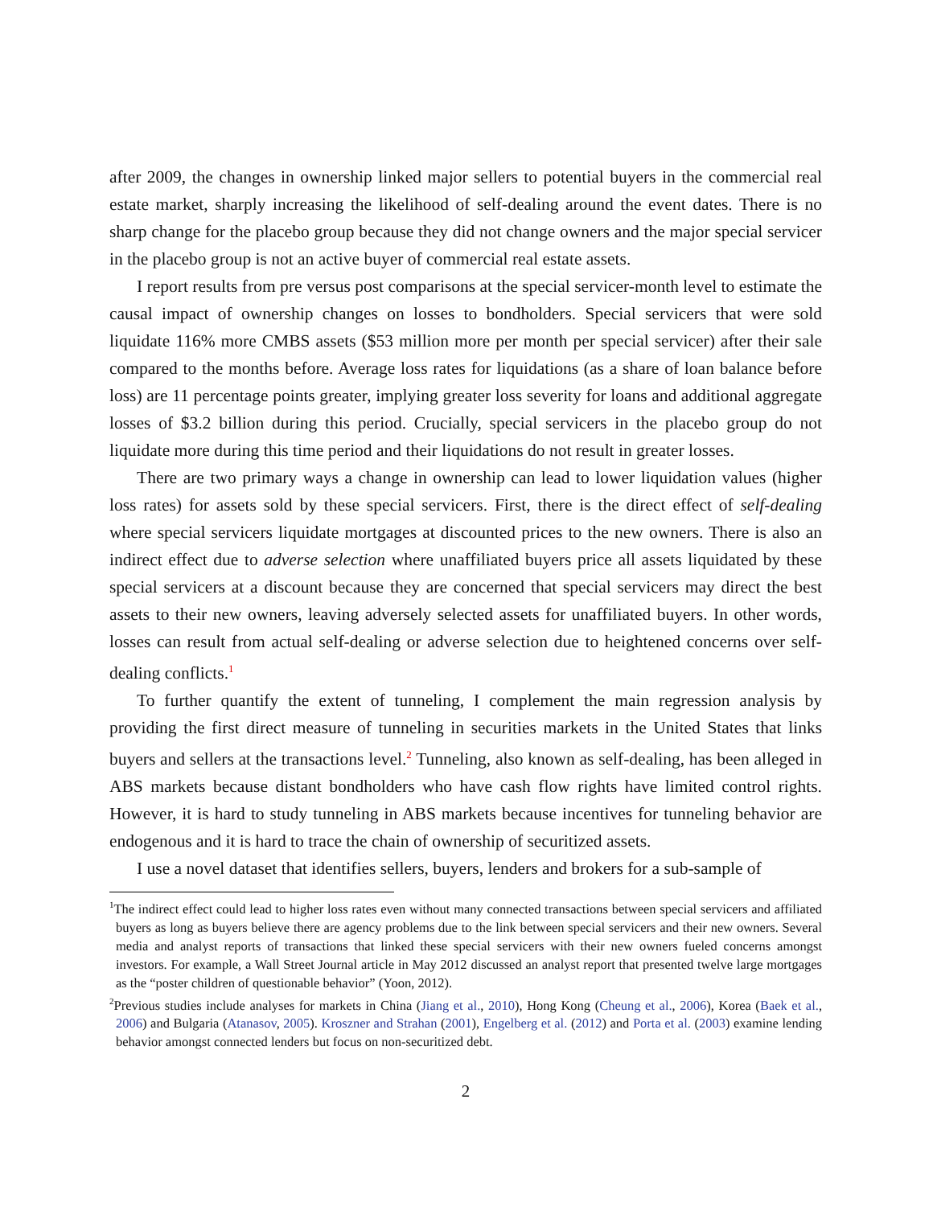after 2009, the changes in ownership linked major sellers to potential buyers in the commercial real estate market, sharply increasing the likelihood of self-dealing around the event dates. There is no sharp change for the placebo group because they did not change owners and the major special servicer in the placebo group is not an active buyer of commercial real estate assets.
I report results from pre versus post comparisons at the special servicer-month level to estimate the causal impact of ownership changes on losses to bondholders. Special servicers that were sold liquidate 116% more CMBS assets ($53 million more per month per special servicer) after their sale compared to the months before. Average loss rates for liquidations (as a share of loan balance before loss) are 11 percentage points greater, implying greater loss severity for loans and additional aggregate losses of $3.2 billion during this period. Crucially, special servicers in the placebo group do not liquidate more during this time period and their liquidations do not result in greater losses.
There are two primary ways a change in ownership can lead to lower liquidation values (higher loss rates) for assets sold by these special servicers. First, there is the direct effect of self-dealing where special servicers liquidate mortgages at discounted prices to the new owners. There is also an indirect effect due to adverse selection where unaffiliated buyers price all assets liquidated by these special servicers at a discount because they are concerned that special servicers may direct the best assets to their new owners, leaving adversely selected assets for unaffiliated buyers. In other words, losses can result from actual self-dealing or adverse selection due to heightened concerns over self-dealing conflicts.<sup>1</sup>
To further quantify the extent of tunneling, I complement the main regression analysis by providing the first direct measure of tunneling in securities markets in the United States that links buyers and sellers at the transactions level.<sup>2</sup> Tunneling, also known as self-dealing, has been alleged in ABS markets because distant bondholders who have cash flow rights have limited control rights. However, it is hard to study tunneling in ABS markets because incentives for tunneling behavior are endogenous and it is hard to trace the chain of ownership of securitized assets.
I use a novel dataset that identifies sellers, buyers, lenders and brokers for a sub-sample of
<sup>1</sup> The indirect effect could lead to higher loss rates even without many connected transactions between special servicers and affiliated buyers as long as buyers believe there are agency problems due to the link between special servicers and their new owners. Several media and analyst reports of transactions that linked these special servicers with their new owners fueled concerns amongst investors. For example, a Wall Street Journal article in May 2012 discussed an analyst report that presented twelve large mortgages as the “poster children of questionable behavior” (Yoon, 2012).
<sup>2</sup> Previous studies include analyses for markets in China (Jiang et al., 2010), Hong Kong (Cheung et al., 2006), Korea (Baek et al., 2006) and Bulgaria (Atanasov, 2005). Kroszner and Strahan (2001), Engelberg et al. (2012) and Porta et al. (2003) examine lending behavior amongst connected lenders but focus on non-securitized debt.
2